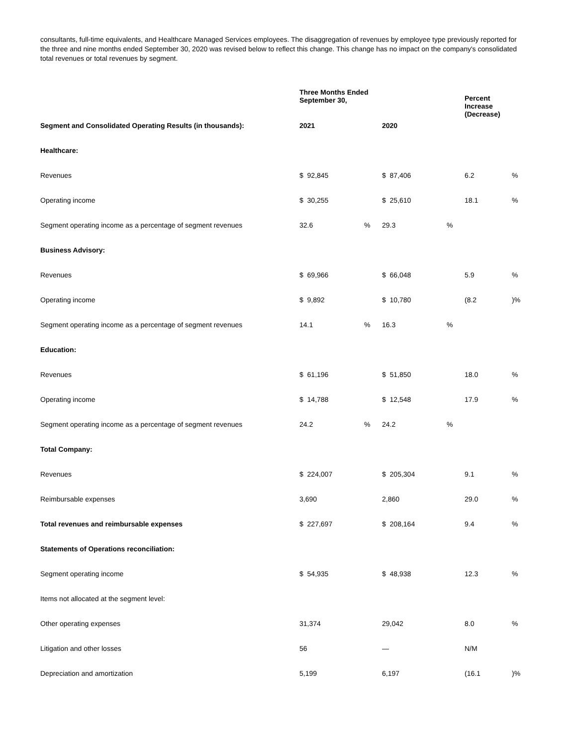consultants, full-time equivalents, and Healthcare Managed Services employees. The disaggregation of revenues by employee type previously reported for the three and nine months ended September 30, 2020 was revised below to reflect this change. This change has no impact on the company's consolidated total revenues or total revenues by segment.
| | Three Months Ended September 30, | | | | Percent Increase (Decrease) | |
| Segment and Consolidated Operating Results (in thousands): | 2021 | | 2020 | | | |
| Healthcare: | | | | | | |
| Revenues | $ 92,845 | | $ 87,406 | | 6.2 | % |
| Operating income | $ 30,255 | | $ 25,610 | | 18.1 | % |
| Segment operating income as a percentage of segment revenues | 32.6 | % | 29.3 | % | | |
| Business Advisory: | | | | | | |
| Revenues | $ 69,966 | | $ 66,048 | | 5.9 | % |
| Operating income | $ 9,892 | | $ 10,780 | | (8.2 | )% |
| Segment operating income as a percentage of segment revenues | 14.1 | % | 16.3 | % | | |
| Education: | | | | | | |
| Revenues | $ 61,196 | | $ 51,850 | | 18.0 | % |
| Operating income | $ 14,788 | | $ 12,548 | | 17.9 | % |
| Segment operating income as a percentage of segment revenues | 24.2 | % | 24.2 | % | | |
| Total Company: | | | | | | |
| Revenues | $ 224,007 | | $ 205,304 | | 9.1 | % |
| Reimbursable expenses | 3,690 | | 2,860 | | 29.0 | % |
| Total revenues and reimbursable expenses | $ 227,697 | | $ 208,164 | | 9.4 | % |
| Statements of Operations reconciliation: | | | | | | |
| Segment operating income | $ 54,935 | | $ 48,938 | | 12.3 | % |
| Items not allocated at the segment level: | | | | | | |
| Other operating expenses | 31,374 | | 29,042 | | 8.0 | % |
| Litigation and other losses | 56 | | — | | N/M | |
| Depreciation and amortization | 5,199 | | 6,197 | | (16.1 | )% |